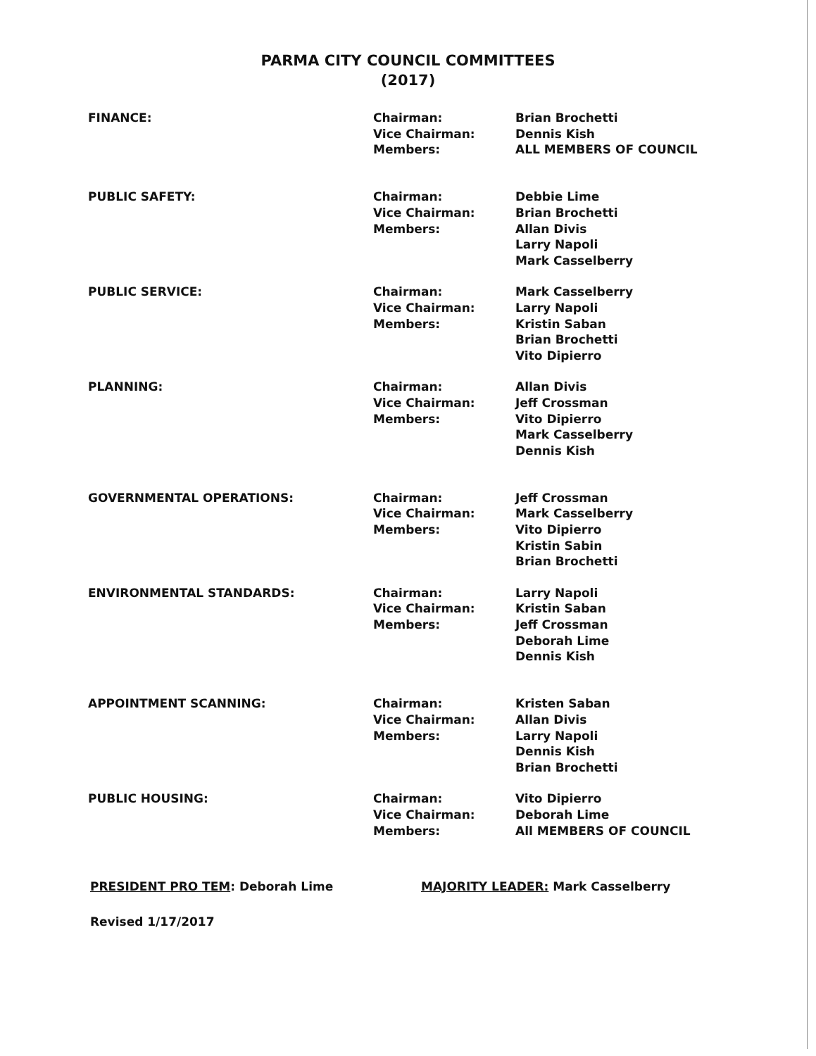PARMA CITY COUNCIL COMMITTEES
(2017)
| FINANCE: | Chairman: Vice Chairman: Members: | Brian Brochetti Dennis Kish ALL MEMBERS OF COUNCIL |
| PUBLIC SAFETY: | Chairman: Vice Chairman: Members: | Debbie Lime Brian Brochetti Allan Divis Larry Napoli Mark Casselberry |
| PUBLIC SERVICE: | Chairman: Vice Chairman: Members: | Mark Casselberry Larry Napoli Kristin Saban Brian Brochetti Vito Dipierro |
| PLANNING: | Chairman: Vice Chairman: Members: | Allan Divis Jeff Crossman Vito Dipierro Mark Casselberry Dennis Kish |
| GOVERNMENTAL OPERATIONS: | Chairman: Vice Chairman: Members: | Jeff Crossman Mark Casselberry Vito Dipierro Kristin Sabin Brian Brochetti |
| ENVIRONMENTAL STANDARDS: | Chairman: Vice Chairman: Members: | Larry Napoli Kristin Saban Jeff Crossman Deborah Lime Dennis Kish |
| APPOINTMENT SCANNING: | Chairman: Vice Chairman: Members: | Kristen Saban Allan Divis Larry Napoli Dennis Kish Brian Brochetti |
| PUBLIC HOUSING: | Chairman: Vice Chairman: Members: | Vito Dipierro Deborah Lime All MEMBERS OF COUNCIL |
PRESIDENT PRO TEM: Deborah Lime MAJORITY LEADER: Mark Casselberry
Revised 1/17/2017